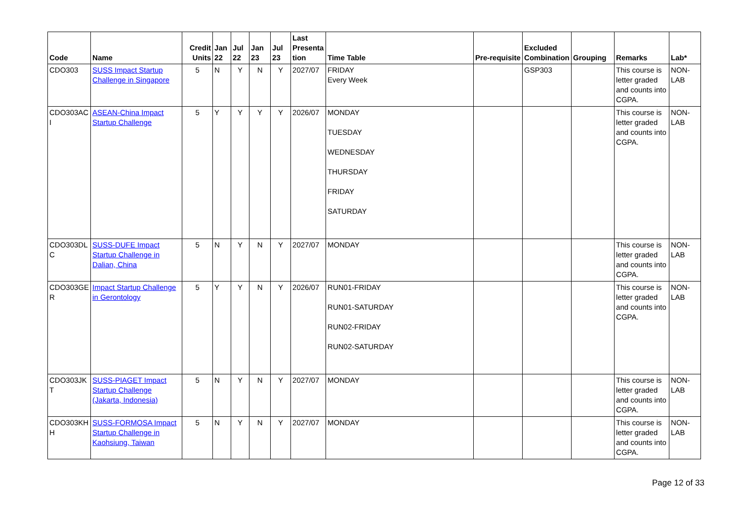| Code | Name | Credit Units | Jan 22 | Jul 22 | Jan 23 | Jul 23 | Last Presenta tion | Time Table | Pre-requisite | Excluded Combination | Grouping | Remarks | Lab* |
| --- | --- | --- | --- | --- | --- | --- | --- | --- | --- | --- | --- | --- | --- |
| CDO303 | SUSS Impact Startup Challenge in Singapore | 5 | N | Y | N | Y | 2027/07 | FRIDAY Every Week | | GSP303 | | This course is letter graded and counts into CGPA. | NON-LAB |
| CDO303AC I | ASEAN-China Impact Startup Challenge | 5 | Y | Y | Y | Y | 2026/07 | MONDAY TUESDAY WEDNESDAY THURSDAY FRIDAY SATURDAY | | | | This course is letter graded and counts into CGPA. | NON-LAB |
| CDO303DL C | SUSS-DUFE Impact Startup Challenge in Dalian, China | 5 | N | Y | N | Y | 2027/07 | MONDAY | | | | This course is letter graded and counts into CGPA. | NON-LAB |
| CDO303GE R | Impact Startup Challenge in Gerontology | 5 | Y | Y | N | Y | 2026/07 | RUN01-FRIDAY RUN01-SATURDAY RUN02-FRIDAY RUN02-SATURDAY | | | | This course is letter graded and counts into CGPA. | NON-LAB |
| CDO303JK T | SUSS-PIAGET Impact Startup Challenge (Jakarta, Indonesia) | 5 | N | Y | N | Y | 2027/07 | MONDAY | | | | This course is letter graded and counts into CGPA. | NON-LAB |
| CDO303KH H | SUSS-FORMOSA Impact Startup Challenge in Kaohsiung, Taiwan | 5 | N | Y | N | Y | 2027/07 | MONDAY | | | | This course is letter graded and counts into CGPA. | NON-LAB |
Page 12 of 33